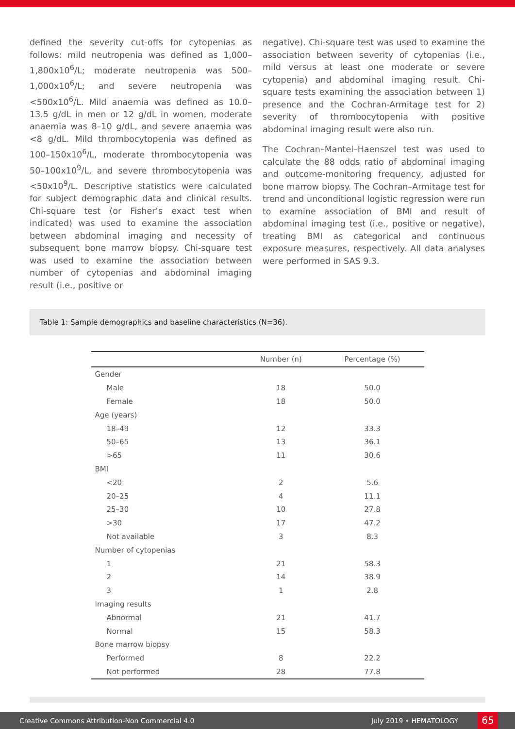defined the severity cut-offs for cytopenias as follows: mild neutropenia was defined as 1,000–1,800x10<sup>6</sup>/L; moderate neutropenia was 500–1,000x10<sup>6</sup>/L; and severe neutropenia was <500x10<sup>6</sup>/L. Mild anaemia was defined as 10.0–13.5 g/dL in men or 12 g/dL in women, moderate anaemia was 8–10 g/dL, and severe anaemia was <8 g/dL. Mild thrombocytopenia was defined as 100–150x10<sup>6</sup>/L, moderate thrombocytopenia was 50–100x10<sup>9</sup>/L, and severe thrombocytopenia was <50x10<sup>9</sup>/L. Descriptive statistics were calculated for subject demographic data and clinical results. Chi-square test (or Fisher’s exact test when indicated) was used to examine the association between abdominal imaging and necessity of subsequent bone marrow biopsy. Chi-square test was used to examine the association between number of cytopenias and abdominal imaging result (i.e., positive or
negative). Chi-square test was used to examine the association between severity of cytopenias (i.e., mild versus at least one moderate or severe cytopenia) and abdominal imaging result. Chi-square tests examining the association between 1) presence and the Cochran-Armitage test for 2) severity of thrombocytopenia with positive abdominal imaging result were also run.
The Cochran–Mantel–Haenszel test was used to calculate the 88 odds ratio of abdominal imaging and outcome-monitoring frequency, adjusted for bone marrow biopsy. The Cochran–Armitage test for trend and unconditional logistic regression were run to examine association of BMI and result of abdominal imaging test (i.e., positive or negative), treating BMI as categorical and continuous exposure measures, respectively. All data analyses were performed in SAS 9.3.
Table 1: Sample demographics and baseline characteristics (N=36).
| | Number (n) | Percentage (%) |
| --- | --- | --- |
| Gender | | |
| Male | 18 | 50.0 |
| Female | 18 | 50.0 |
| Age (years) | | |
| 18–49 | 12 | 33.3 |
| 50–65 | 13 | 36.1 |
| >65 | 11 | 30.6 |
| BMI | | |
| <20 | 2 | 5.6 |
| 20–25 | 4 | 11.1 |
| 25–30 | 10 | 27.8 |
| >30 | 17 | 47.2 |
| Not available | 3 | 8.3 |
| Number of cytopenias | | |
| 1 | 21 | 58.3 |
| 2 | 14 | 38.9 |
| 3 | 1 | 2.8 |
| Imaging results | | |
| Abnormal | 21 | 41.7 |
| Normal | 15 | 58.3 |
| Bone marrow biopsy | | |
| Performed | 8 | 22.2 |
| Not performed | 28 | 77.8 |
Creative Commons Attribution-Non Commercial 4.0 July 2019 • HEMATOLOGY 65